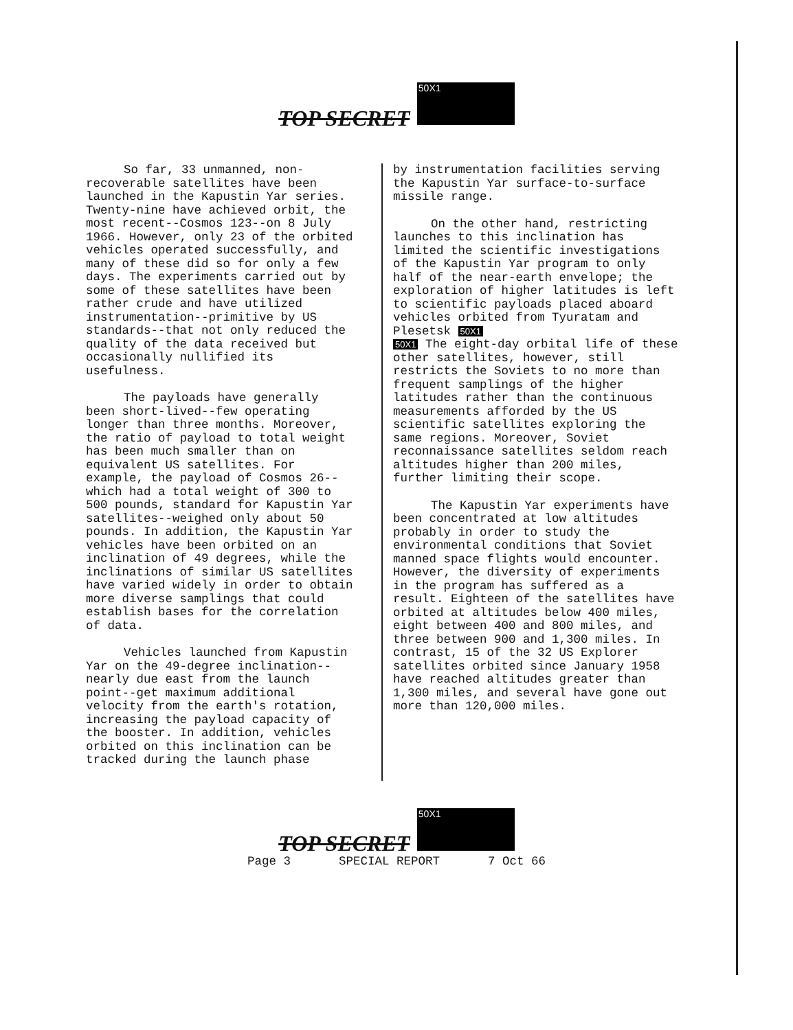TOP SECRET 50X1
So far, 33 unmanned, non-recoverable satellites have been launched in the Kapustin Yar series. Twenty-nine have achieved orbit, the most recent--Cosmos 123--on 8 July 1966. However, only 23 of the orbited vehicles operated successfully, and many of these did so for only a few days. The experiments carried out by some of these satellites have been rather crude and have utilized instrumentation--primitive by US standards--that not only reduced the quality of the data received but occasionally nullified its usefulness.
The payloads have generally been short-lived--few operating longer than three months. Moreover, the ratio of payload to total weight has been much smaller than on equivalent US satellites. For example, the payload of Cosmos 26--which had a total weight of 300 to 500 pounds, standard for Kapustin Yar satellites--weighed only about 50 pounds. In addition, the Kapustin Yar vehicles have been orbited on an inclination of 49 degrees, while the inclinations of similar US satellites have varied widely in order to obtain more diverse samplings that could establish bases for the correlation of data.
Vehicles launched from Kapustin Yar on the 49-degree inclination--nearly due east from the launch point--get maximum additional velocity from the earth's rotation, increasing the payload capacity of the booster. In addition, vehicles orbited on this inclination can be tracked during the launch phase
by instrumentation facilities serving the Kapustin Yar surface-to-surface missile range.
On the other hand, restricting launches to this inclination has limited the scientific investigations of the Kapustin Yar program to only half of the near-earth envelope; the exploration of higher latitudes is left to scientific payloads placed aboard vehicles orbited from Tyuratam and Plesetsk 50X1
50X1 The eight-day orbital life of these other satellites, however, still restricts the Soviets to no more than frequent samplings of the higher latitudes rather than the continuous measurements afforded by the US scientific satellites exploring the same regions. Moreover, Soviet reconnaissance satellites seldom reach altitudes higher than 200 miles, further limiting their scope.
The Kapustin Yar experiments have been concentrated at low altitudes probably in order to study the environmental conditions that Soviet manned space flights would encounter. However, the diversity of experiments in the program has suffered as a result. Eighteen of the satellites have orbited at altitudes below 400 miles, eight between 400 and 800 miles, and three between 900 and 1,300 miles. In contrast, 15 of the 32 US Explorer satellites orbited since January 1958 have reached altitudes greater than 1,300 miles, and several have gone out more than 120,000 miles.
TOP SECRET 50X1
Page 3 SPECIAL REPORT 7 Oct 66